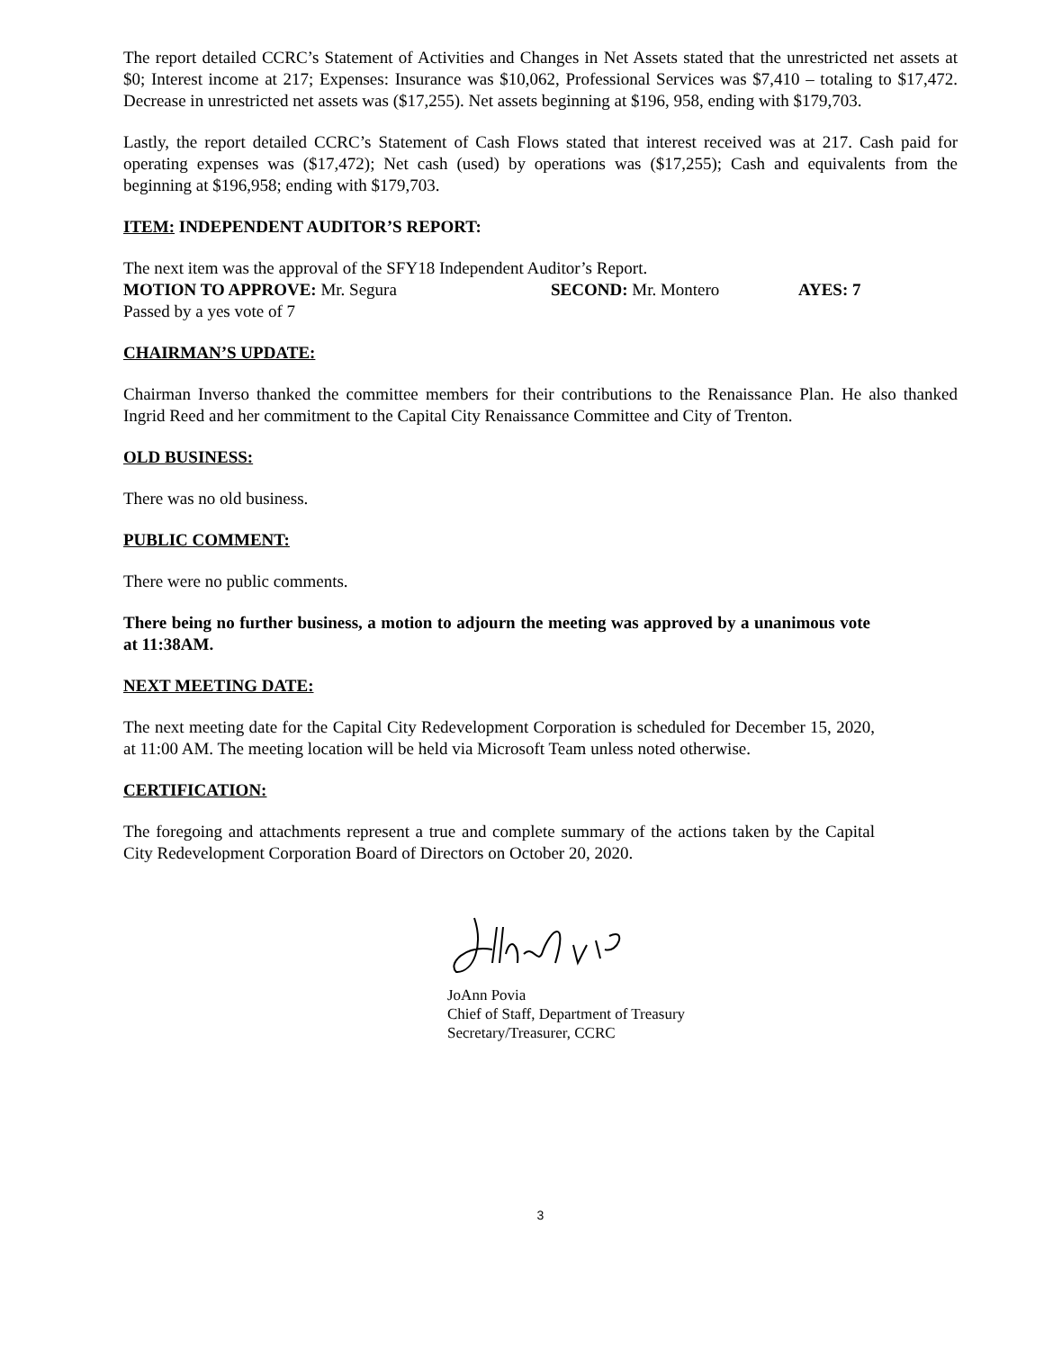The report detailed CCRC’s Statement of Activities and Changes in Net Assets stated that the unrestricted net assets at $0; Interest income at 217; Expenses: Insurance was $10,062, Professional Services was $7,410 – totaling to $17,472. Decrease in unrestricted net assets was ($17,255). Net assets beginning at $196, 958, ending with $179,703.
Lastly, the report detailed CCRC’s Statement of Cash Flows stated that interest received was at 217. Cash paid for operating expenses was ($17,472); Net cash (used) by operations was ($17,255); Cash and equivalents from the beginning at $196,958; ending with $179,703.
ITEM: INDEPENDENT AUDITOR’S REPORT:
The next item was the approval of the SFY18 Independent Auditor’s Report.
MOTION TO APPROVE: Mr. Segura SECOND: Mr. Montero AYES: 7
Passed by a yes vote of 7
CHAIRMAN’S UPDATE:
Chairman Inverso thanked the committee members for their contributions to the Renaissance Plan. He also thanked Ingrid Reed and her commitment to the Capital City Renaissance Committee and City of Trenton.
OLD BUSINESS:
There was no old business.
PUBLIC COMMENT:
There were no public comments.
There being no further business, a motion to adjourn the meeting was approved by a unanimous vote at 11:38AM.
NEXT MEETING DATE:
The next meeting date for the Capital City Redevelopment Corporation is scheduled for December 15, 2020, at 11:00 AM. The meeting location will be held via Microsoft Team unless noted otherwise.
CERTIFICATION:
The foregoing and attachments represent a true and complete summary of the actions taken by the Capital City Redevelopment Corporation Board of Directors on October 20, 2020.
JoAnn Povia
Chief of Staff, Department of Treasury
Secretary/Treasurer, CCRC
3